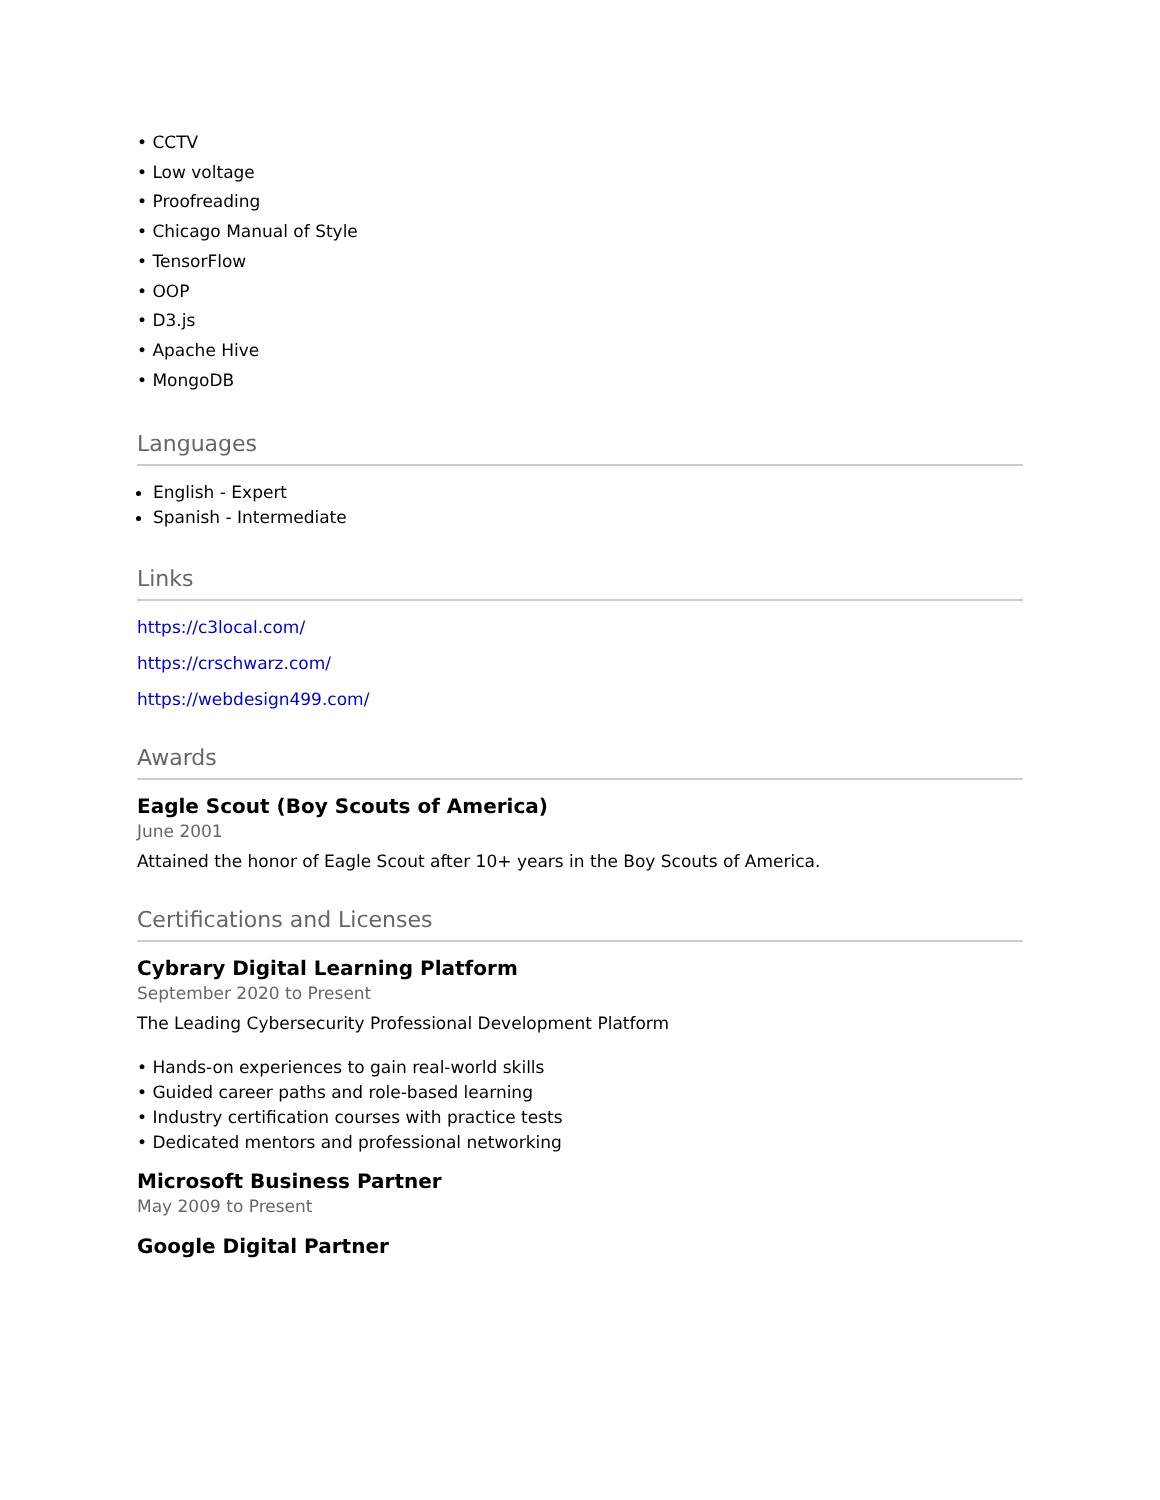• CCTV
• Low voltage
• Proofreading
• Chicago Manual of Style
• TensorFlow
• OOP
• D3.js
• Apache Hive
• MongoDB
Languages
English - Expert
Spanish - Intermediate
Links
https://c3local.com/
https://crschwarz.com/
https://webdesign499.com/
Awards
Eagle Scout (Boy Scouts of America)
June 2001
Attained the honor of Eagle Scout after 10+ years in the Boy Scouts of America.
Certifications and Licenses
Cybrary Digital Learning Platform
September 2020 to Present
The Leading Cybersecurity Professional Development Platform
• Hands-on experiences to gain real-world skills
• Guided career paths and role-based learning
• Industry certification courses with practice tests
• Dedicated mentors and professional networking
Microsoft Business Partner
May 2009 to Present
Google Digital Partner